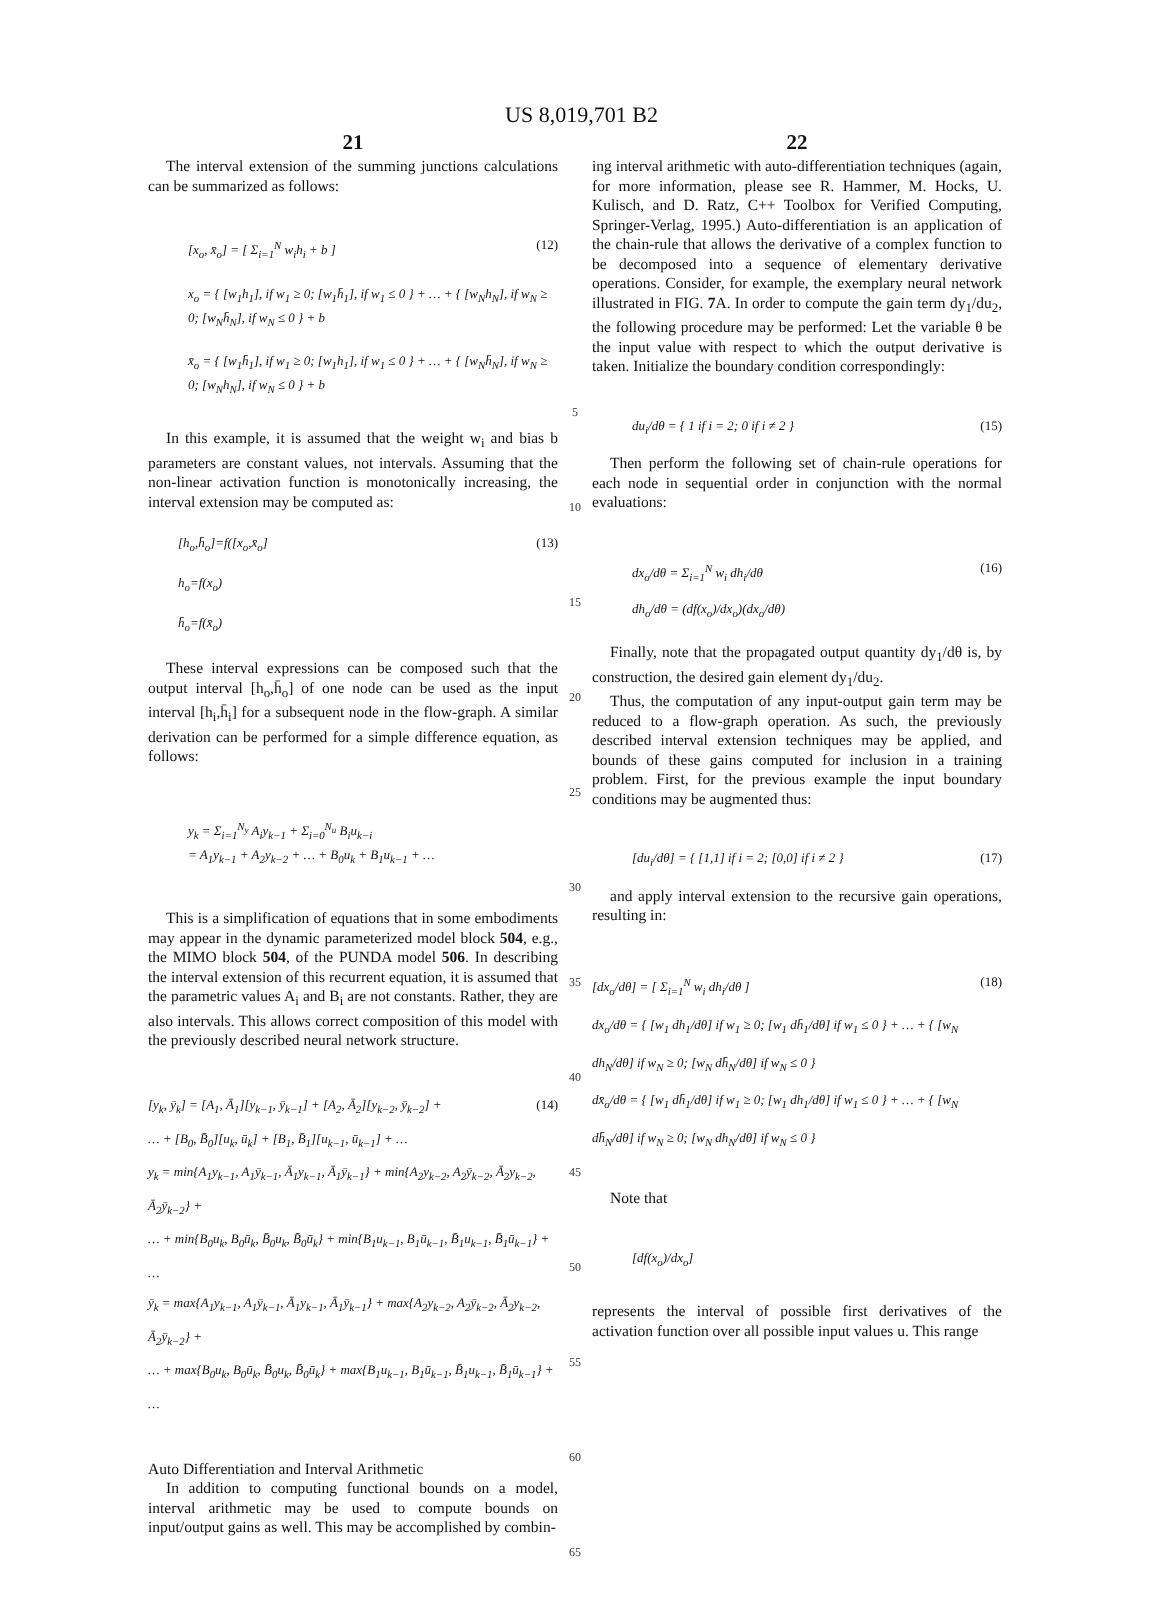US 8,019,701 B2
21
The interval extension of the summing junctions calculations can be summarized as follows:
(12) [x<sub>o</sub>, x̄<sub>o</sub>] = [ Σ<sub>i=1</sub><sup>N</sup> w<sub>i</sub>h<sub>i</sub> + b ]
x<sub>o</sub> = { [w<sub>1</sub>h<sub>1</sub>], if w<sub>1</sub> ≥ 0; [w<sub>1</sub>h̄<sub>1</sub>], if w<sub>1</sub> ≤ 0 } + … + { [w<sub>N</sub>h<sub>N</sub>], if w<sub>N</sub> ≥ 0; [w<sub>N</sub>h̄<sub>N</sub>], if w<sub>N</sub> ≤ 0 } + b
x̄<sub>o</sub> = { [w<sub>1</sub>h̄<sub>1</sub>], if w<sub>1</sub> ≥ 0; [w<sub>1</sub>h<sub>1</sub>], if w<sub>1</sub> ≤ 0 } + … + { [w<sub>N</sub>h̄<sub>N</sub>], if w<sub>N</sub> ≥ 0; [w<sub>N</sub>h<sub>N</sub>], if w<sub>N</sub> ≤ 0 } + b
In this example, it is assumed that the weight w<sub>i</sub> and bias b parameters are constant values, not intervals. Assuming that the non-linear activation function is monotonically increasing, the interval extension may be computed as:
(13) [h<sub>o</sub>,h̄<sub>o</sub>]=f([x<sub>o</sub>,x̄<sub>o</sub>]
h<sub>o</sub>=f(x<sub>o</sub>)
h̄<sub>o</sub>=f(x̄<sub>o</sub>)
These interval expressions can be composed such that the output interval [h<sub>o</sub>,h̄<sub>o</sub>] of one node can be used as the input interval [h<sub>i</sub>,h̄<sub>i</sub>] for a subsequent node in the flow-graph. A similar derivation can be performed for a simple difference equation, as follows:
y<sub>k</sub> = Σ<sub>i=1</sub><sup>N<sub>y</sub></sup> A<sub>i</sub>y<sub>k−1</sub> + Σ<sub>i=0</sub><sup>N<sub>u</sub></sup> B<sub>i</sub>u<sub>k−i</sub>
= A<sub>1</sub>y<sub>k−1</sub> + A<sub>2</sub>y<sub>k−2</sub> + … + B<sub>0</sub>u<sub>k</sub> + B<sub>1</sub>u<sub>k−1</sub> + …
This is a simplification of equations that in some embodiments may appear in the dynamic parameterized model block 504, e.g., the MIMO block 504, of the PUNDA model 506. In describing the interval extension of this recurrent equation, it is assumed that the parametric values A<sub>i</sub> and B<sub>i</sub> are not constants. Rather, they are also intervals. This allows correct composition of this model with the previously described neural network structure.
(14) [y<sub>k</sub>, ȳ<sub>k</sub>] = [A<sub>1</sub>, Ā<sub>1</sub>][y<sub>k−1</sub>, ȳ<sub>k−1</sub>] + [A<sub>2</sub>, Ā<sub>2</sub>][y<sub>k−2</sub>, ȳ<sub>k−2</sub>] +
… + [B<sub>0</sub>, B̄<sub>0</sub>][u<sub>k</sub>, ū<sub>k</sub>] + [B<sub>1</sub>, B̄<sub>1</sub>][u<sub>k−1</sub>, ū<sub>k−1</sub>] + …
y<sub>k</sub> = min{A<sub>1</sub>y<sub>k−1</sub>, A<sub>1</sub>ȳ<sub>k−1</sub>, Ā<sub>1</sub>y<sub>k−1</sub>, Ā<sub>1</sub>ȳ<sub>k−1</sub>} + min{A<sub>2</sub>y<sub>k−2</sub>, A<sub>2</sub>ȳ<sub>k−2</sub>, Ā<sub>2</sub>y<sub>k−2</sub>, Ā<sub>2</sub>ȳ<sub>k−2</sub>} +
… + min{B<sub>0</sub>u<sub>k</sub>, B<sub>0</sub>ū<sub>k</sub>, B̄<sub>0</sub>u<sub>k</sub>, B̄<sub>0</sub>ū<sub>k</sub>} + min{B<sub>1</sub>u<sub>k−1</sub>, B<sub>1</sub>ū<sub>k−1</sub>, B̄<sub>1</sub>u<sub>k−1</sub>, B̄<sub>1</sub>ū<sub>k−1</sub>} + …
ȳ<sub>k</sub> = max{A<sub>1</sub>y<sub>k−1</sub>, A<sub>1</sub>ȳ<sub>k−1</sub>, Ā<sub>1</sub>y<sub>k−1</sub>, Ā<sub>1</sub>ȳ<sub>k−1</sub>} + max{A<sub>2</sub>y<sub>k−2</sub>, A<sub>2</sub>ȳ<sub>k−2</sub>, Ā<sub>2</sub>y<sub>k−2</sub>, Ā<sub>2</sub>ȳ<sub>k−2</sub>} +
… + max{B<sub>0</sub>u<sub>k</sub>, B<sub>0</sub>ū<sub>k</sub>, B̄<sub>0</sub>u<sub>k</sub>, B̄<sub>0</sub>ū<sub>k</sub>} + max{B<sub>1</sub>u<sub>k−1</sub>, B<sub>1</sub>ū<sub>k−1</sub>, B̄<sub>1</sub>u<sub>k−1</sub>, B̄<sub>1</sub>ū<sub>k−1</sub>} + …
Auto Differentiation and Interval Arithmetic
In addition to computing functional bounds on a model, interval arithmetic may be used to compute bounds on input/output gains as well. This may be accomplished by combin-
5
10
15
20
25
30
35
40
45
50
55
60
65
22
ing interval arithmetic with auto-differentiation techniques (again, for more information, please see R. Hammer, M. Hocks, U. Kulisch, and D. Ratz, C++ Toolbox for Verified Computing, Springer-Verlag, 1995.) Auto-differentiation is an application of the chain-rule that allows the derivative of a complex function to be decomposed into a sequence of elementary derivative operations. Consider, for example, the exemplary neural network illustrated in FIG. 7 A. In order to compute the gain term dy<sub>1</sub>/du<sub>2</sub>, the following procedure may be performed: Let the variable θ be the input value with respect to which the output derivative is taken. Initialize the boundary condition correspondingly:
(15) du<sub>i</sub>/dθ = { 1 if i = 2; 0 if i ≠ 2 }
Then perform the following set of chain-rule operations for each node in sequential order in conjunction with the normal evaluations:
(16) dx<sub>o</sub>/dθ = Σ<sub>i=1</sub><sup>N</sup> w<sub>i</sub> dh<sub>i</sub>/dθ
dh<sub>o</sub>/dθ = (df(x<sub>o</sub>)/dx<sub>o</sub>)(dx<sub>o</sub>/dθ)
Finally, note that the propagated output quantity dy<sub>1</sub>/dθ is, by construction, the desired gain element dy<sub>1</sub>/du<sub>2</sub>.
Thus, the computation of any input-output gain term may be reduced to a flow-graph operation. As such, the previously described interval extension techniques may be applied, and bounds of these gains computed for inclusion in a training problem. First, for the previous example the input boundary conditions may be augmented thus:
(17) [du<sub>i</sub>/dθ] = { [1,1] if i = 2; [0,0] if i ≠ 2 }
and apply interval extension to the recursive gain operations, resulting in:
(18) [dx<sub>o</sub>/dθ] = [ Σ<sub>i=1</sub><sup>N</sup> w<sub>i</sub> dh<sub>i</sub>/dθ ]
dx<sub>o</sub>/dθ = { [w<sub>1</sub> dh<sub>1</sub>/dθ] if w<sub>1</sub> ≥ 0; [w<sub>1</sub> dh̄<sub>1</sub>/dθ] if w<sub>1</sub> ≤ 0 } + … + { [w<sub>N</sub> dh<sub>N</sub>/dθ] if w<sub>N</sub> ≥ 0; [w<sub>N</sub> dh̄<sub>N</sub>/dθ] if w<sub>N</sub> ≤ 0 }
dx̄<sub>o</sub>/dθ = { [w<sub>1</sub> dh̄<sub>1</sub>/dθ] if w<sub>1</sub> ≥ 0; [w<sub>1</sub> dh<sub>1</sub>/dθ] if w<sub>1</sub> ≤ 0 } + … + { [w<sub>N</sub> dh̄<sub>N</sub>/dθ] if w<sub>N</sub> ≥ 0; [w<sub>N</sub> dh<sub>N</sub>/dθ] if w<sub>N</sub> ≤ 0 }
Note that
[df(x<sub>o</sub>)/dx<sub>o</sub>]
represents the interval of possible first derivatives of the activation function over all possible input values u. This range